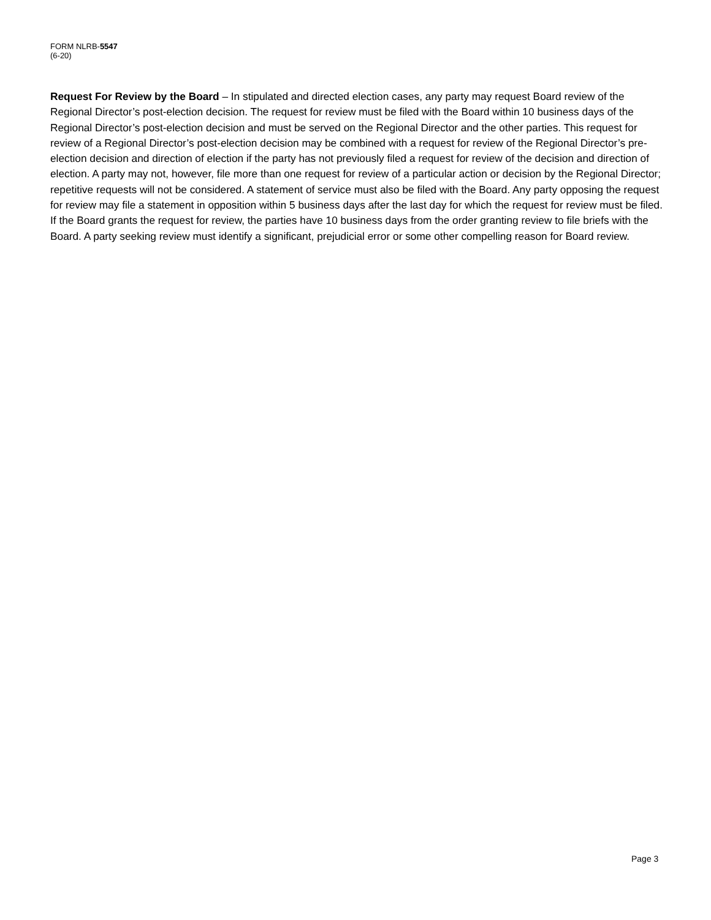FORM NLRB-5547
(6-20)
Request For Review by the Board – In stipulated and directed election cases, any party may request Board review of the Regional Director’s post-election decision. The request for review must be filed with the Board within 10 business days of the Regional Director’s post-election decision and must be served on the Regional Director and the other parties. This request for review of a Regional Director’s post-election decision may be combined with a request for review of the Regional Director’s pre-election decision and direction of election if the party has not previously filed a request for review of the decision and direction of election. A party may not, however, file more than one request for review of a particular action or decision by the Regional Director; repetitive requests will not be considered. A statement of service must also be filed with the Board. Any party opposing the request for review may file a statement in opposition within 5 business days after the last day for which the request for review must be filed. If the Board grants the request for review, the parties have 10 business days from the order granting review to file briefs with the Board. A party seeking review must identify a significant, prejudicial error or some other compelling reason for Board review.
Page 3